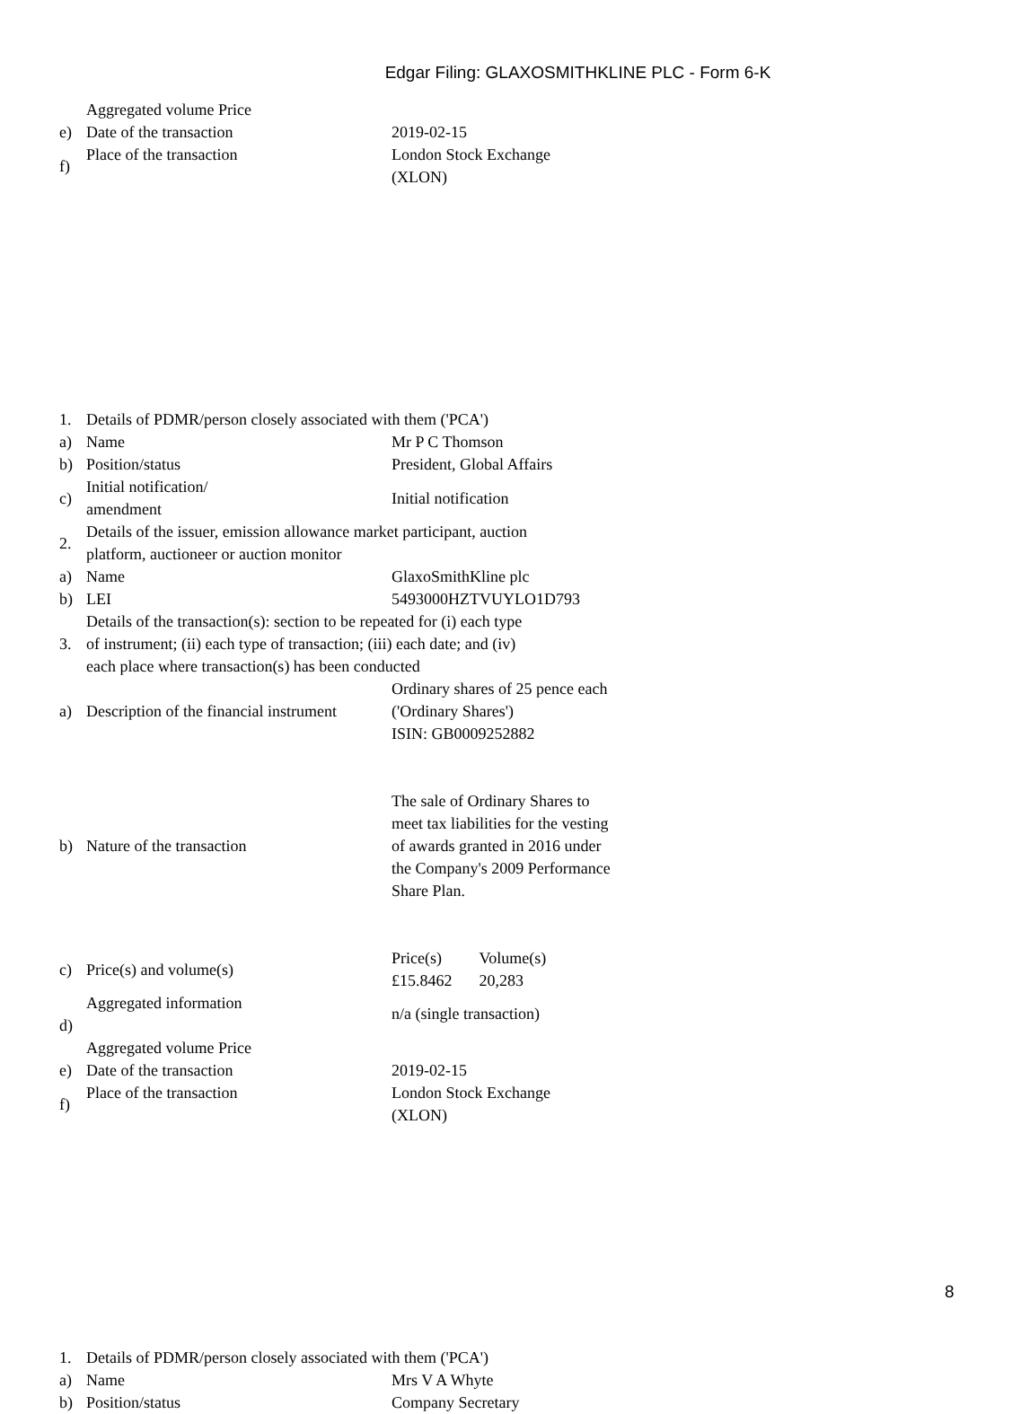Edgar Filing: GLAXOSMITHKLINE PLC - Form 6-K
| | Aggregated volume Price | |
| e) | Date of the transaction | 2019-02-15 |
| f) | Place of the transaction | London Stock Exchange (XLON) |
| 1. | Details of PDMR/person closely associated with them ('PCA') | |
| a) | Name | Mr P C Thomson |
| b) | Position/status | President, Global Affairs |
| c) | Initial notification/ amendment | Initial notification |
| 2. | Details of the issuer, emission allowance market participant, auction platform, auctioneer or auction monitor | |
| a) | Name | GlaxoSmithKline plc |
| b) | LEI | 5493000HZTVUYLO1D793 |
| 3. | Details of the transaction(s): section to be repeated for (i) each type of instrument; (ii) each type of transaction; (iii) each date; and (iv) each place where transaction(s) has been conducted | |
| a) | Description of the financial instrument | Ordinary shares of 25 pence each ('Ordinary Shares') ISIN: GB0009252882 |
| b) | Nature of the transaction | The sale of Ordinary Shares to meet tax liabilities for the vesting of awards granted in 2016 under the Company's 2009 Performance Share Plan. |
| c) | Price(s) and volume(s) | / Price(s) / Volume(s) / / £15.8462 / 20,283 / |
| d) | Aggregated information Aggregated volume Price | n/a (single transaction) |
| e) | Date of the transaction | 2019-02-15 |
| f) | Place of the transaction | London Stock Exchange (XLON) |
| 1. | Details of PDMR/person closely associated with them ('PCA') | |
| a) | Name | Mrs V A Whyte |
| b) | Position/status | Company Secretary |
8